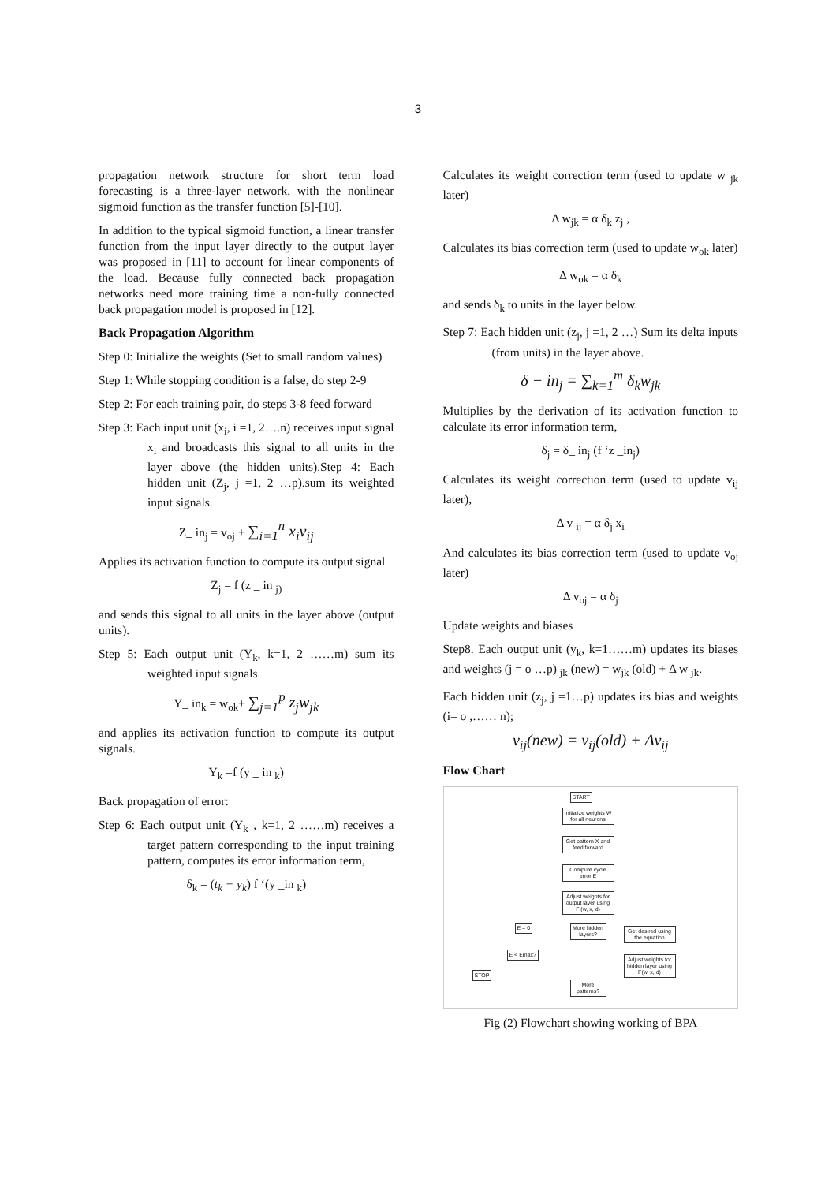3
propagation network structure for short term load forecasting is a three-layer network, with the nonlinear sigmoid function as the transfer function [5]-[10].
In addition to the typical sigmoid function, a linear transfer function from the input layer directly to the output layer was proposed in [11] to account for linear components of the load. Because fully connected back propagation networks need more training time a non-fully connected back propagation model is proposed in [12].
Back Propagation Algorithm
Step 0: Initialize the weights (Set to small random values)
Step 1: While stopping condition is a false, do step 2-9
Step 2: For each training pair, do steps 3-8 feed forward
Step 3: Each input unit (x<sub>i</sub>, i =1, 2….n) receives input signal x<sub>i</sub> and broadcasts this signal to all units in the layer above (the hidden units).Step 4: Each hidden unit (Z<sub>j</sub>, j =1, 2 …p).sum its weighted input signals.
Z_ in<sub>j</sub> = v<sub>oj</sub> + ∑<sub>i=1</sub><sup>n</sup> x<sub>i</sub>v<sub>ij</sub>
Applies its activation function to compute its output signal
Z<sub>j</sub> = f (z _ in <sub>j)</sub>
and sends this signal to all units in the layer above (output units).
Step 5: Each output unit (Y<sub>k</sub>, k=1, 2 ……m) sum its weighted input signals.
Y_ in<sub>k</sub> = w<sub>ok</sub>+ ∑<sub>j=1</sub><sup>p</sup> z<sub>j</sub>w<sub>jk</sub>
and applies its activation function to compute its output signals.
Y<sub>k</sub> =f (y _ in <sub>k</sub>)
Back propagation of error:
Step 6: Each output unit (Y<sub>k</sub> , k=1, 2 ……m) receives a target pattern corresponding to the input training pattern, computes its error information term,
δ<sub>k</sub> = (t<sub>k</sub> − y<sub>k</sub>) f ‘(y _in <sub>k</sub>)
Calculates its weight correction term (used to update w <sub>jk</sub> later)
Δ w<sub>jk</sub> = α δ<sub>k</sub> z<sub>j</sub> ,
Calculates its bias correction term (used to update w<sub>ok</sub> later)
Δ w<sub>ok</sub> = α δ<sub>k</sub>
and sends δ<sub>k</sub> to units in the layer below.
Step 7: Each hidden unit (z<sub>j</sub>, j =1, 2 …) Sum its delta inputs (from units) in the layer above.
δ − in<sub>j</sub> = ∑<sub>k=1</sub><sup>m</sup> δ<sub>k</sub>w<sub>jk</sub>
Multiplies by the derivation of its activation function to calculate its error information term,
δ<sub>j</sub> = δ_ in<sub>j</sub> (f ‘z _in<sub>j</sub>)
Calculates its weight correction term (used to update v<sub>ij</sub> later),
Δ v <sub>ij</sub> = α δ<sub>j</sub> x<sub>i</sub>
And calculates its bias correction term (used to update v<sub>oj</sub> later)
Δ v<sub>oj</sub> = α δ<sub>j</sub>
Update weights and biases
Step8. Each output unit (y<sub>k</sub>, k=1……m) updates its biases and weights (j = o …p) <sub>jk</sub> (new) = w<sub>jk</sub> (old) + Δ w <sub>jk</sub>.
Each hidden unit (z<sub>j</sub>, j =1…p) updates its bias and weights (i= o ,…… n);
v<sub>ij</sub>(new) = v<sub>ij</sub>(old) + Δv<sub>ij</sub>
Flow Chart
START
Initialize weights W for all neurons
Get pattern X and feed forward
Compute cycle error E
Adjust weights for output layer using F (w, x, d)
More hidden layers?
Get desired using the equation
Adjust weights for hidden layer using F(w, x, d)
E = 0
E < Emax?
STOP
More patterns?
Fig (2) Flowchart showing working of BPA